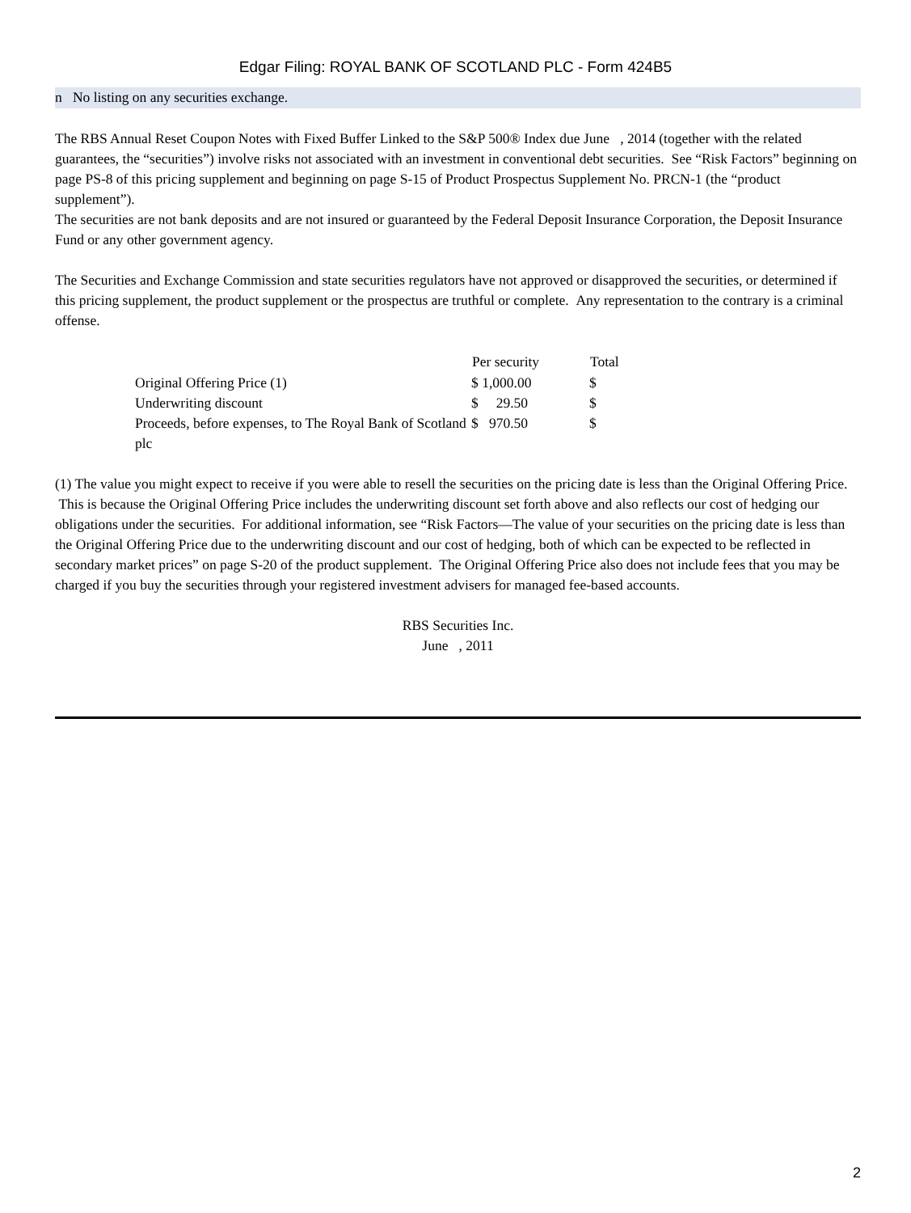Edgar Filing: ROYAL BANK OF SCOTLAND PLC - Form 424B5
n No listing on any securities exchange.
The RBS Annual Reset Coupon Notes with Fixed Buffer Linked to the S&P 500® Index due June , 2014 (together with the related guarantees, the “securities”) involve risks not associated with an investment in conventional debt securities. See “Risk Factors” beginning on page PS-8 of this pricing supplement and beginning on page S-15 of Product Prospectus Supplement No. PRCN-1 (the “product supplement”).
The securities are not bank deposits and are not insured or guaranteed by the Federal Deposit Insurance Corporation, the Deposit Insurance Fund or any other government agency.
The Securities and Exchange Commission and state securities regulators have not approved or disapproved the securities, or determined if this pricing supplement, the product supplement or the prospectus are truthful or complete. Any representation to the contrary is a criminal offense.
| | Per security | Total |
| --- | --- | --- |
| Original Offering Price (1) | $ 1,000.00 | $ |
| Underwriting discount | $ 29.50 | $ |
| Proceeds, before expenses, to The Royal Bank of Scotland plc | $ 970.50 | $ |
(1) The value you might expect to receive if you were able to resell the securities on the pricing date is less than the Original Offering Price. This is because the Original Offering Price includes the underwriting discount set forth above and also reflects our cost of hedging our obligations under the securities. For additional information, see “Risk Factors—The value of your securities on the pricing date is less than the Original Offering Price due to the underwriting discount and our cost of hedging, both of which can be expected to be reflected in secondary market prices” on page S-20 of the product supplement. The Original Offering Price also does not include fees that you may be charged if you buy the securities through your registered investment advisers for managed fee-based accounts.
RBS Securities Inc.
June , 2011
2